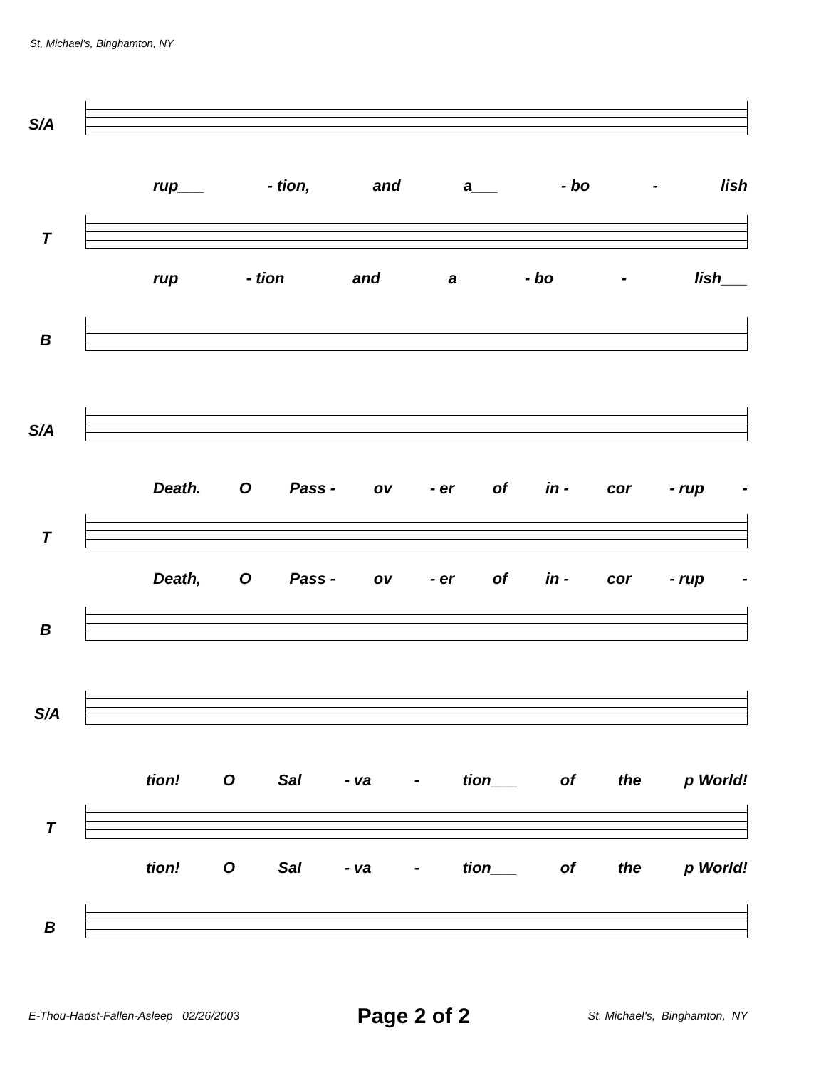St, Michael's, Binghamton, NY
S/A
rup___ - tion, and a___ - bo - lish
T
rup - tion and a - bo - lish___
B
S/A
Death. O Pass - ov - er of in - cor - rup -
T
Death, O Pass - ov - er of in - cor - rup -
B
S/A
tion! O Sal - va - tion___ of the p World!
T
tion! O Sal - va - tion___ of the p World!
B
E-Thou-Hadst-Fallen-Asleep 02/26/2003 Page 2 of 2 St. Michael's, Binghamton, NY